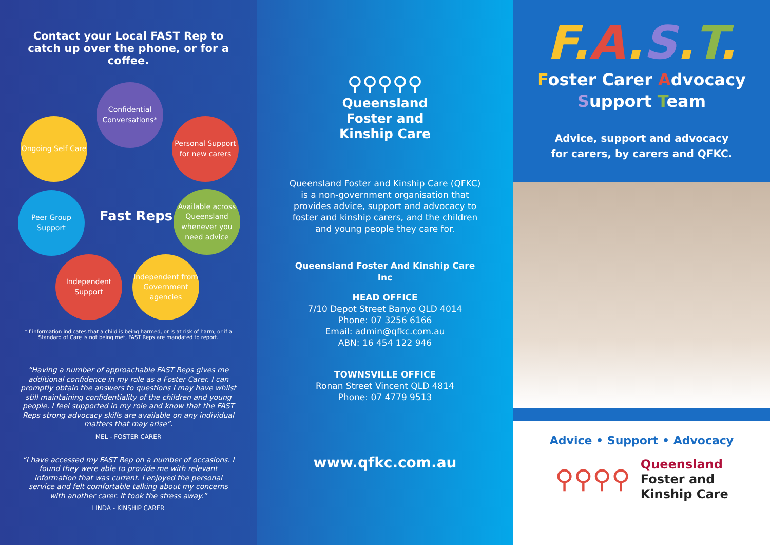Contact your Local FAST Rep to catch up over the phone, or for a coffee.
Confidential Conversations*
Ongoing Self Care
Personal Support for new carers
Fast Reps
Peer Group Support
Available across Queensland whenever you need advice
Independent Support
Independent from Government agencies
*If information indicates that a child is being harmed, or is at risk of harm, or if a Standard of Care is not being met, FAST Reps are mandated to report.
“Having a number of approachable FAST Reps gives me additional confidence in my role as a Foster Carer. I can promptly obtain the answers to questions I may have whilst still maintaining confidentiality of the children and young people. I feel supported in my role and know that the FAST Reps strong advocacy skills are available on any individual matters that may arise”.
MEL - FOSTER CARER
“I have accessed my FAST Rep on a number of occasions. I found they were able to provide me with relevant information that was current. I enjoyed the personal service and felt comfortable talking about my concerns with another carer. It took the stress away.”
LINDA - KINSHIP CARER
⚲⚲⚲⚲⚲
Queensland
Foster and
Kinship Care
Queensland Foster and Kinship Care (QFKC) is a non-government organisation that provides advice, support and advocacy to foster and kinship carers, and the children and young people they care for.
Queensland Foster And Kinship Care Inc
HEAD OFFICE
7/10 Depot Street Banyo QLD 4014
Phone: 07 3256 6166
Email: admin@qfkc.com.au
ABN: 16 454 122 946
TOWNSVILLE OFFICE
Ronan Street Vincent QLD 4814
Phone: 07 4779 9513
www.qfkc.com.au
F.A.S.T.
Foster Carer Advocacy
Support Team
Advice, support and advocacy
for carers, by carers and QFKC.
Advice • Support • Advocacy
⚲⚲⚲⚲
Queensland
Foster and
Kinship Care